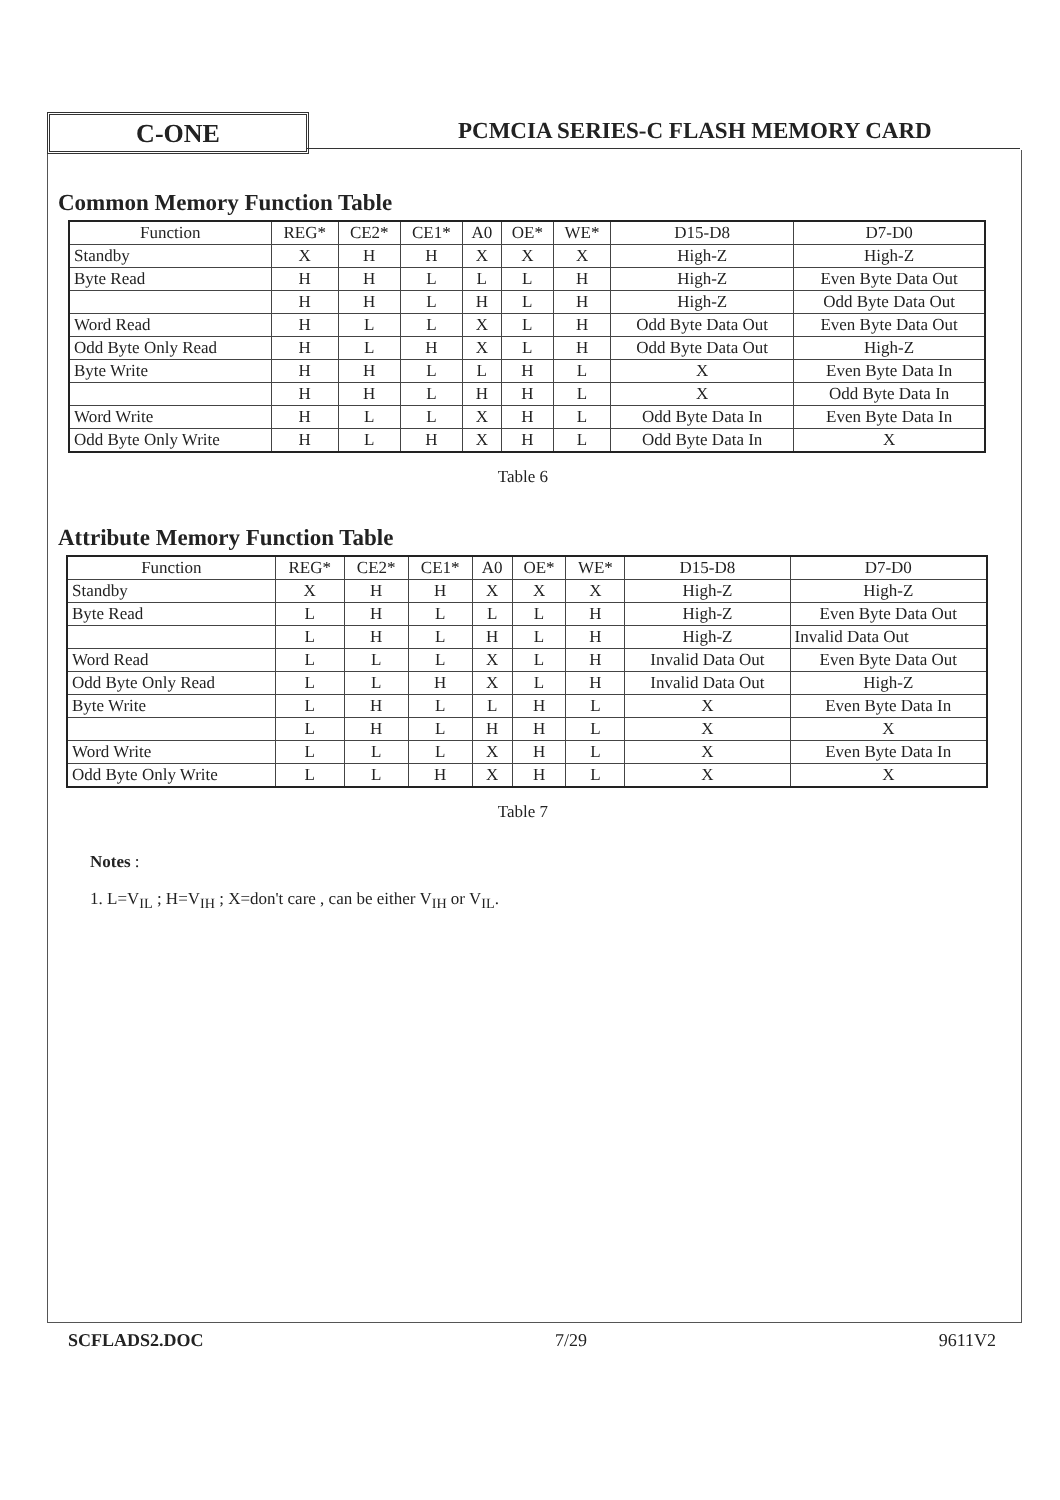C-ONE
PCMCIA SERIES-C FLASH MEMORY CARD
Common Memory Function Table
| Function | REG* | CE2* | CE1* | A0 | OE* | WE* | D15-D8 | D7-D0 |
| Standby | X | H | H | X | X | X | High-Z | High-Z |
| Byte Read | H | H | L | L | L | H | High-Z | Even Byte Data Out |
| | H | H | L | H | L | H | High-Z | Odd Byte Data Out |
| Word Read | H | L | L | X | L | H | Odd Byte Data Out | Even Byte Data Out |
| Odd Byte Only Read | H | L | H | X | L | H | Odd Byte Data Out | High-Z |
| Byte Write | H | H | L | L | H | L | X | Even Byte Data In |
| | H | H | L | H | H | L | X | Odd Byte Data In |
| Word Write | H | L | L | X | H | L | Odd Byte Data In | Even Byte Data In |
| Odd Byte Only Write | H | L | H | X | H | L | Odd Byte Data In | X |
Table 6
Attribute Memory Function Table
| Function | REG* | CE2* | CE1* | A0 | OE* | WE* | D15-D8 | D7-D0 |
| Standby | X | H | H | X | X | X | High-Z | High-Z |
| Byte Read | L | H | L | L | L | H | High-Z | Even Byte Data Out |
| | L | H | L | H | L | H | High-Z | Invalid Data Out |
| Word Read | L | L | L | X | L | H | Invalid Data Out | Even Byte Data Out |
| Odd Byte Only Read | L | L | H | X | L | H | Invalid Data Out | High-Z |
| Byte Write | L | H | L | L | H | L | X | Even Byte Data In |
| | L | H | L | H | H | L | X | X |
| Word Write | L | L | L | X | H | L | X | Even Byte Data In |
| Odd Byte Only Write | L | L | H | X | H | L | X | X |
Table 7
Notes :
1. L=V<sub>IL</sub> ; H=V<sub>IH</sub> ; X=don't care , can be either V<sub>IH</sub> or V<sub>IL</sub>.
SCFLADS2.DOC 7/29 9611V2